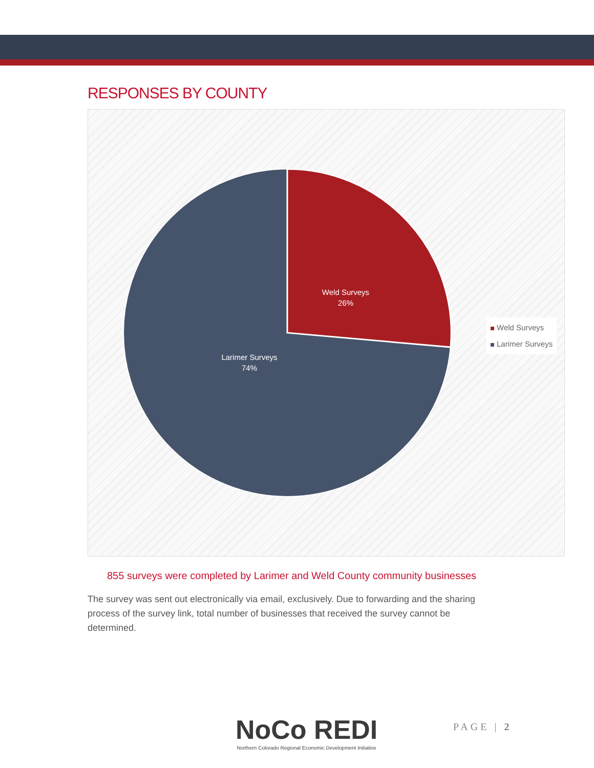RESPONSES BY COUNTY
Weld Surveys
26%
Larimer Surveys
74%
855 surveys were completed by Larimer and Weld County community businesses
The survey was sent out electronically via email, exclusively. Due to forwarding and the sharing process of the survey link, total number of businesses that received the survey cannot be determined.
Weld Surveys
Larimer Surveys
NoCo REDI
Northern Colorado Regional Economic Development Initiative
PAGE | 2